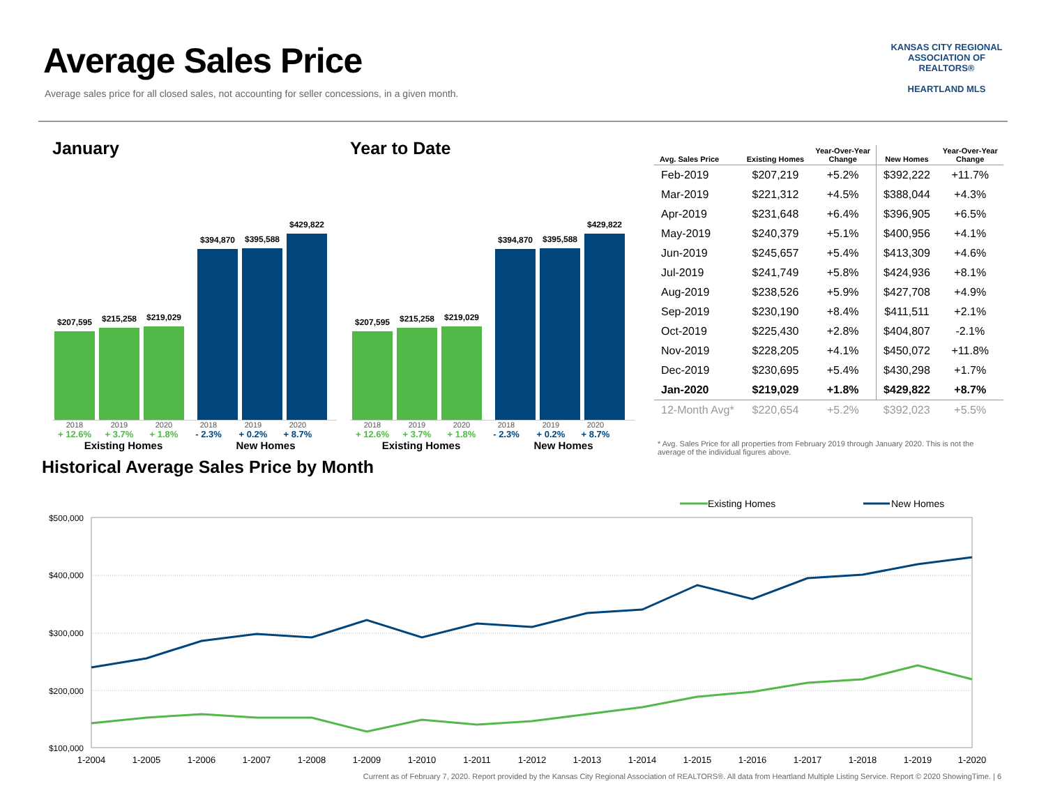Average Sales Price
Average sales price for all closed sales, not accounting for seller concessions, in a given month.
KANSAS CITY REGIONAL
ASSOCIATION OF REALTORS®
HEARTLAND MLS
January
$207,595
$215,258
$219,029
$394,870
$395,588
$429,822
2018 2019 2020 2018 2019 2020
+ 12.6% + 3.7% + 1.8% - 2.3% + 0.2% + 8.7%
Existing Homes New Homes
Year to Date
$207,595
$215,258
$219,029
$394,870
$395,588
$429,822
2018 2019 2020 2018 2019 2020
+ 12.6% + 3.7% + 1.8% - 2.3% + 0.2% + 8.7%
Existing Homes New Homes
| Avg. Sales Price | Existing Homes | Year-Over-Year Change | New Homes | Year-Over-Year Change |
| --- | --- | --- | --- | --- |
| Feb-2019 | $207,219 | +5.2% | $392,222 | +11.7% |
| Mar-2019 | $221,312 | +4.5% | $388,044 | +4.3% |
| Apr-2019 | $231,648 | +6.4% | $396,905 | +6.5% |
| May-2019 | $240,379 | +5.1% | $400,956 | +4.1% |
| Jun-2019 | $245,657 | +5.4% | $413,309 | +4.6% |
| Jul-2019 | $241,749 | +5.8% | $424,936 | +8.1% |
| Aug-2019 | $238,526 | +5.9% | $427,708 | +4.9% |
| Sep-2019 | $230,190 | +8.4% | $411,511 | +2.1% |
| Oct-2019 | $225,430 | +2.8% | $404,807 | -2.1% |
| Nov-2019 | $228,205 | +4.1% | $450,072 | +11.8% |
| Dec-2019 | $230,695 | +5.4% | $430,298 | +1.7% |
| Jan-2020 | $219,029 | +1.8% | $429,822 | +8.7% |
| 12-Month Avg* | $220,654 | +5.2% | $392,023 | +5.5% |
* Avg. Sales Price for all properties from February 2019 through January 2020. This is not the average of the individual figures above.
Historical Average Sales Price by Month
Existing Homes
New Homes
$500,000
$400,000
$300,000
$200,000
$100,000
1-2004
1-2005
1-2006
1-2007
1-2008
1-2009
1-2010
1-2011
1-2012
1-2013
1-2014
1-2015
1-2016
1-2017
1-2018
1-2019
1-2020
Current as of February 7, 2020. Report provided by the Kansas City Regional Association of REALTORS®. All data from Heartland Multiple Listing Service. Report © 2020 ShowingTime. | 6